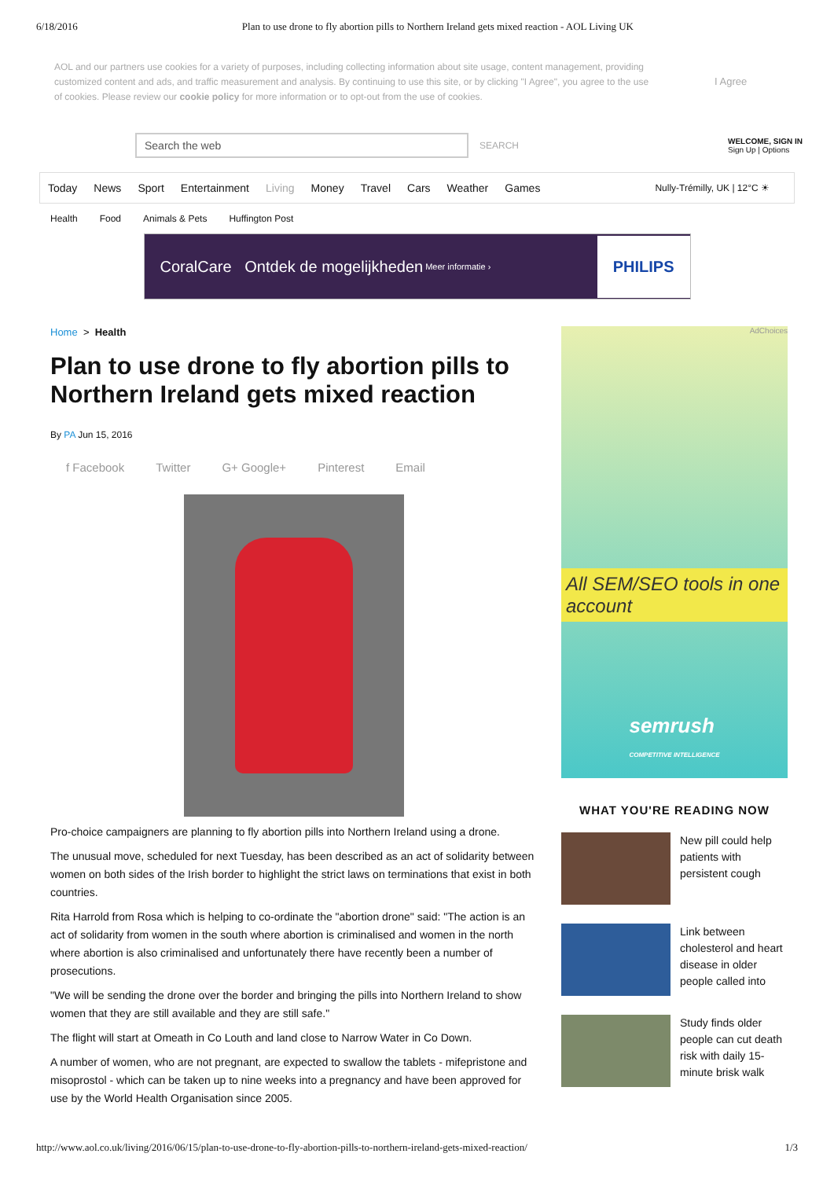6/18/2016 Plan to use drone to fly abortion pills to Northern Ireland gets mixed reaction - AOL Living UK
AOL and our partners use cookies for a variety of purposes, including collecting information about site usage, content management, providing customized content and ads, and traffic measurement and analysis. By continuing to use this site, or by clicking "I Agree", you agree to the use of cookies. Please review our cookie policy for more information or to opt-out from the use of cookies.
I Agree
Search the web
SEARCH
WELCOME, SIGN IN
Sign Up | Options
Today News Sport Entertainment Living Money Travel Cars Weather Games Nully-Trémilly, UK | 12°C ☀
Health Food Animals & Pets Huffington Post
CoralCare Ontdek de mogelijkheden Meer informatie › PHILIPS
Home > Health
Plan to use drone to fly abortion pills to Northern Ireland gets mixed reaction
By PA Jun 15, 2016
f Facebook Twitter G+ Google+ Pinterest Email
Pro-choice campaigners are planning to fly abortion pills into Northern Ireland using a drone.
The unusual move, scheduled for next Tuesday, has been described as an act of solidarity between women on both sides of the Irish border to highlight the strict laws on terminations that exist in both countries.
Rita Harrold from Rosa which is helping to co-ordinate the "abortion drone" said: "The action is an act of solidarity from women in the south where abortion is criminalised and women in the north where abortion is also criminalised and unfortunately there have recently been a number of prosecutions.
"We will be sending the drone over the border and bringing the pills into Northern Ireland to show women that they are still available and they are still safe."
The flight will start at Omeath in Co Louth and land close to Narrow Water in Co Down.
A number of women, who are not pregnant, are expected to swallow the tablets - mifepristone and misoprostol - which can be taken up to nine weeks into a pregnancy and have been approved for use by the World Health Organisation since 2005.
AdChoices
All SEM/SEO tools in one account
semrush
COMPETITIVE INTELLIGENCE
WHAT YOU'RE READING NOW
New pill could help patients with persistent cough
Link between cholesterol and heart disease in older people called into
Study finds older people can cut death risk with daily 15-minute brisk walk
http://www.aol.co.uk/living/2016/06/15/plan-to-use-drone-to-fly-abortion-pills-to-northern-ireland-gets-mixed-reaction/ 1/3